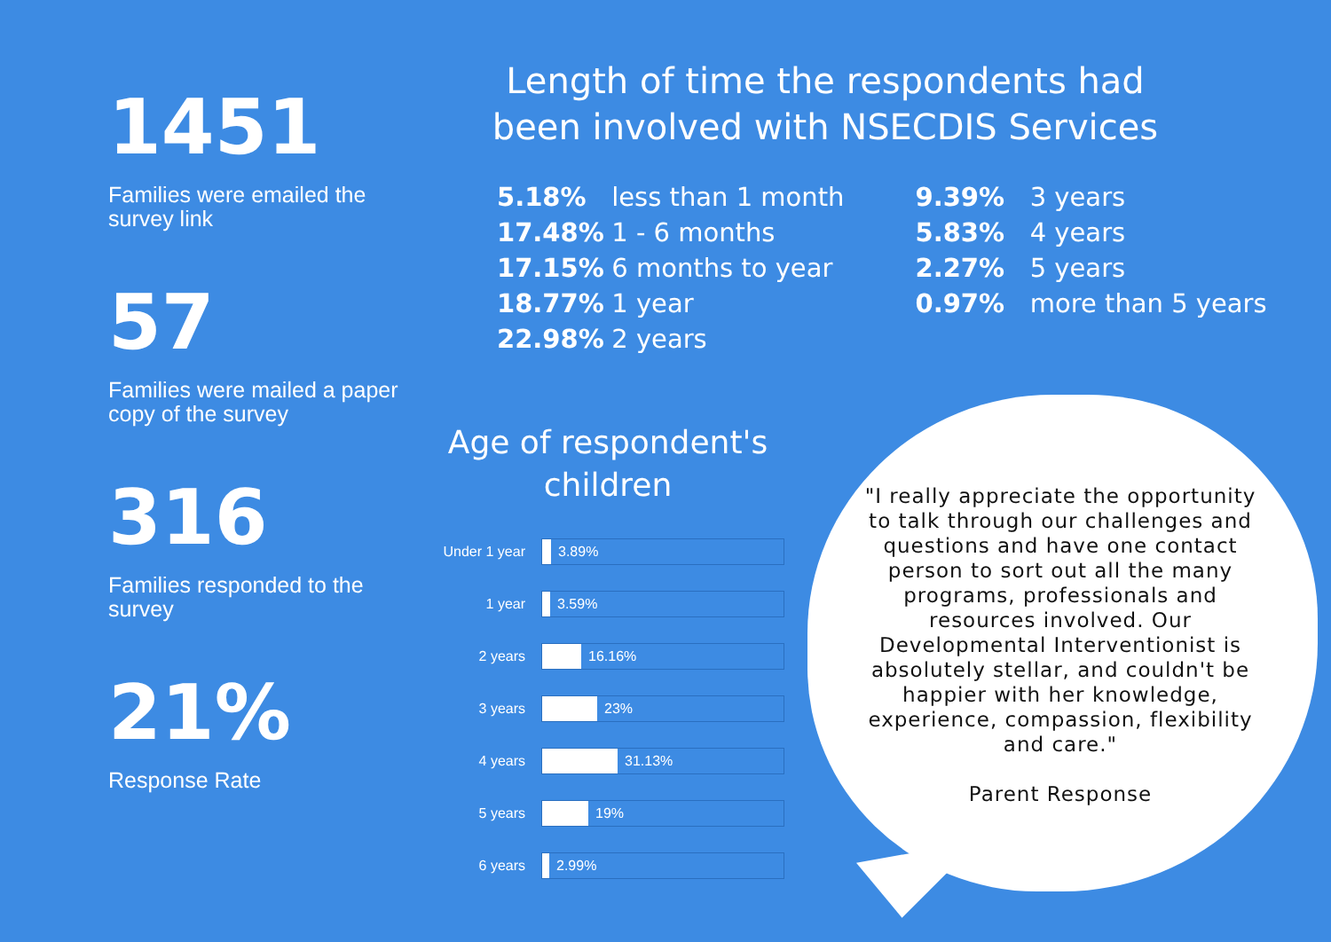1451
Families were emailed the survey link
57
Families were mailed a paper copy of the survey
316
Families responded to the survey
21%
Response Rate
Length of time the respondents had been involved with NSECDIS Services
5.18% less than 1 month
17.48% 1 - 6 months
17.15% 6 months to year
18.77% 1 year
22.98% 2 years
9.39% 3 years
5.83% 4 years
2.27% 5 years
0.97% more than 5 years
Age of respondent's children
Under 1 year
3.89%
1 year
3.59%
2 years
16.16%
3 years
23%
4 years
31.13%
5 years
19%
6 years
2.99%
"I really appreciate the opportunity to talk through our challenges and questions and have one contact person to sort out all the many programs, professionals and resources involved. Our Developmental Interventionist is absolutely stellar, and couldn't be happier with her knowledge, experience, compassion, flexibility and care."
Parent Response